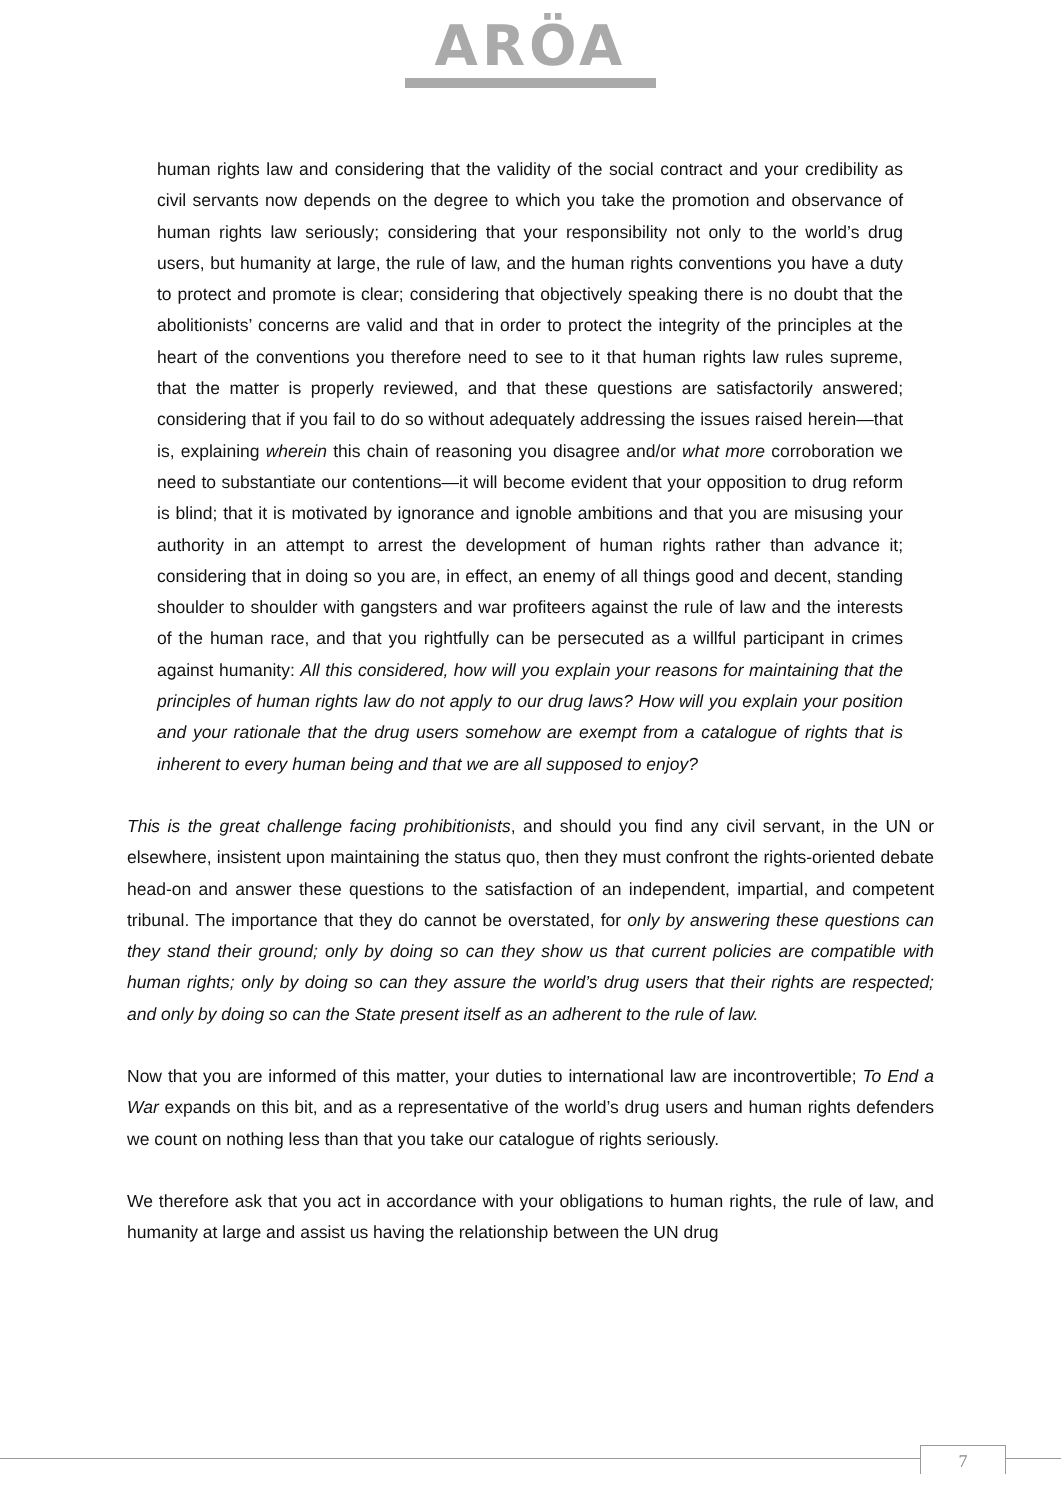ARÖA
human rights law and considering that the validity of the social contract and your credibility as civil servants now depends on the degree to which you take the promotion and observance of human rights law seriously; considering that your responsibility not only to the world’s drug users, but humanity at large, the rule of law, and the human rights conventions you have a duty to protect and promote is clear; considering that objectively speaking there is no doubt that the abolitionists’ concerns are valid and that in order to protect the integrity of the principles at the heart of the conventions you therefore need to see to it that human rights law rules supreme, that the matter is properly reviewed, and that these questions are satisfactorily answered; considering that if you fail to do so without adequately addressing the issues raised herein—that is, explaining wherein this chain of reasoning you disagree and/or what more corroboration we need to substantiate our contentions—it will become evident that your opposition to drug reform is blind; that it is motivated by ignorance and ignoble ambitions and that you are misusing your authority in an attempt to arrest the development of human rights rather than advance it; considering that in doing so you are, in effect, an enemy of all things good and decent, standing shoulder to shoulder with gangsters and war profiteers against the rule of law and the interests of the human race, and that you rightfully can be persecuted as a willful participant in crimes against humanity: All this considered, how will you explain your reasons for maintaining that the principles of human rights law do not apply to our drug laws? How will you explain your position and your rationale that the drug users somehow are exempt from a catalogue of rights that is inherent to every human being and that we are all supposed to enjoy?
This is the great challenge facing prohibitionists, and should you find any civil servant, in the UN or elsewhere, insistent upon maintaining the status quo, then they must confront the rights-oriented debate head-on and answer these questions to the satisfaction of an independent, impartial, and competent tribunal. The importance that they do cannot be overstated, for only by answering these questions can they stand their ground; only by doing so can they show us that current policies are compatible with human rights; only by doing so can they assure the world’s drug users that their rights are respected; and only by doing so can the State present itself as an adherent to the rule of law.
Now that you are informed of this matter, your duties to international law are incontrovertible; To End a War expands on this bit, and as a representative of the world’s drug users and human rights defenders we count on nothing less than that you take our catalogue of rights seriously.
We therefore ask that you act in accordance with your obligations to human rights, the rule of law, and humanity at large and assist us having the relationship between the UN drug
7